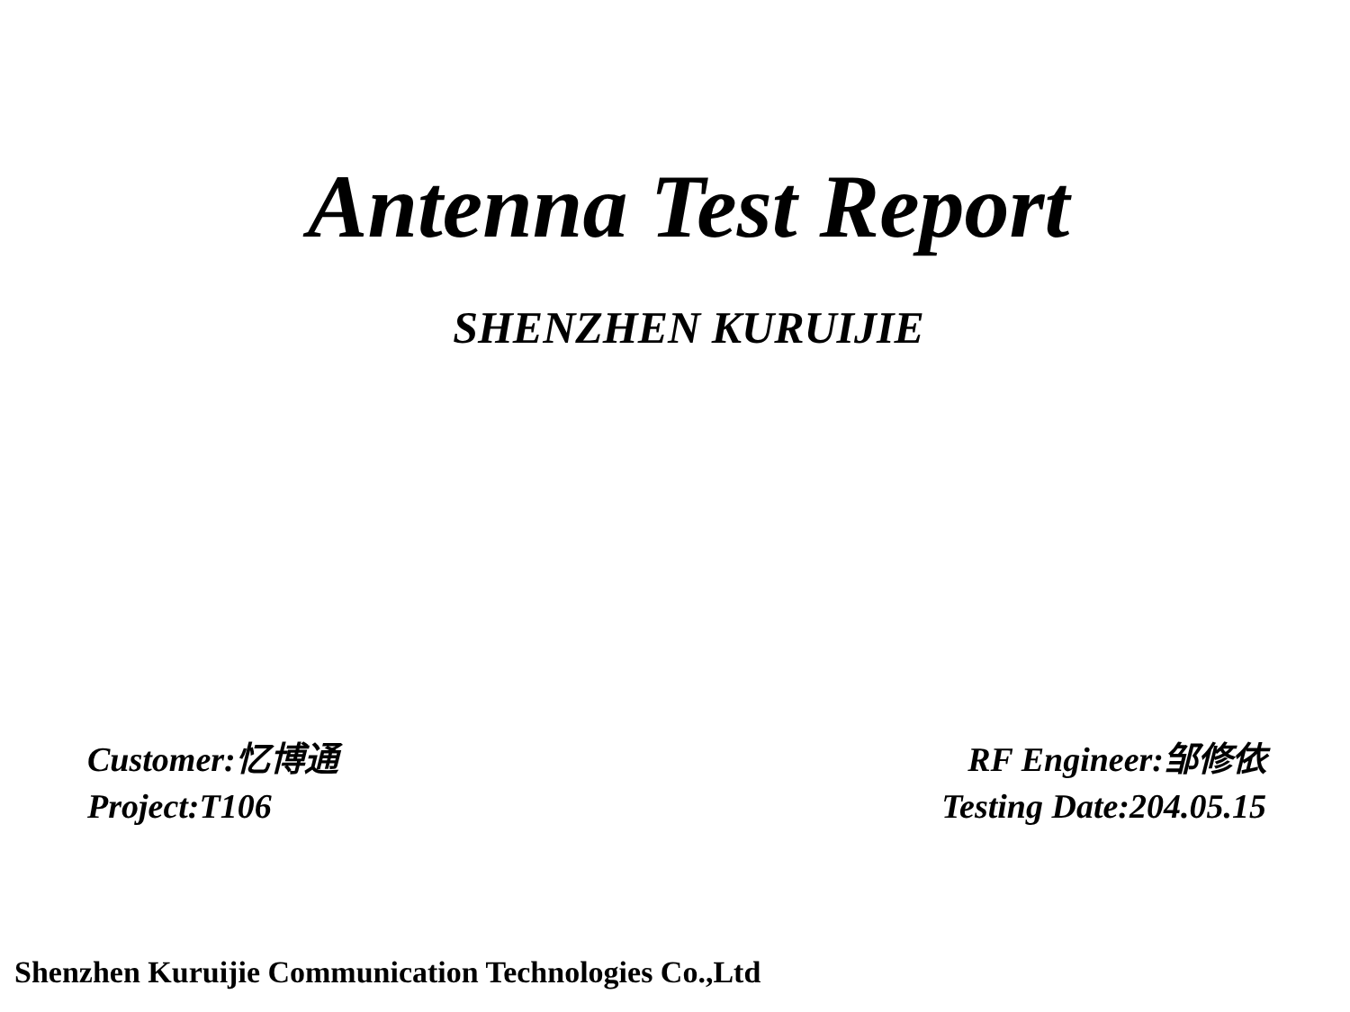Antenna Test Report
SHENZHEN KURUIJIE
Customer:忆博通
Project:T106
RF Engineer:邹修依
Testing Date:204.05.15
Shenzhen Kuruijie Communication Technologies Co.,Ltd